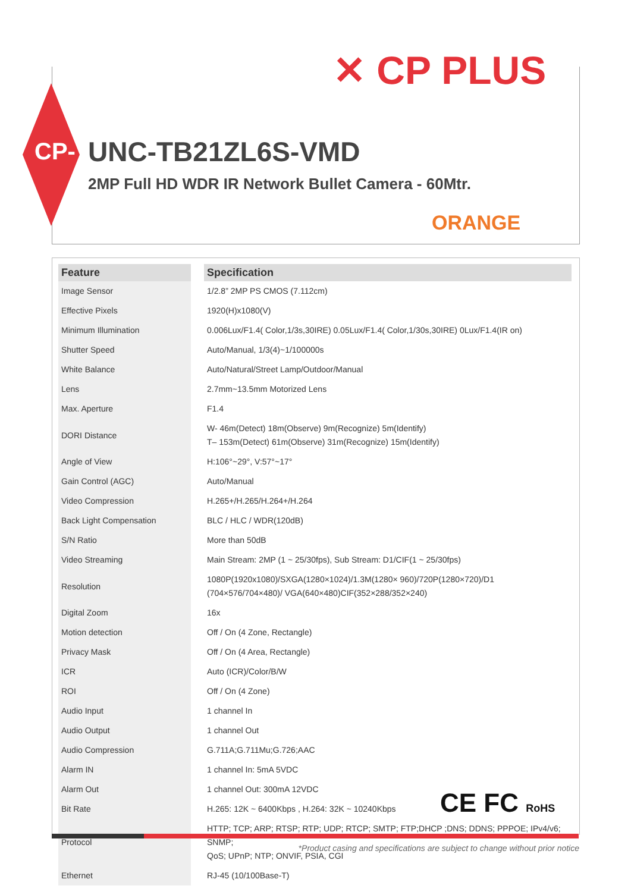✕ CP PLUS
CP- UNC-TB21ZL6S-VMD
2MP Full HD WDR IR Network Bullet Camera - 60Mtr.
ORANGE
| Feature | | Specification |
| --- | --- | --- |
| Image Sensor | | 1/2.8” 2MP PS CMOS (7.112cm) |
| Effective Pixels | | 1920(H)x1080(V) |
| Minimum Illumination | | 0.006Lux/F1.4( Color,1/3s,30IRE) 0.05Lux/F1.4( Color,1/30s,30IRE) 0Lux/F1.4(IR on) |
| Shutter Speed | | Auto/Manual, 1/3(4)~1/100000s |
| White Balance | | Auto/Natural/Street Lamp/Outdoor/Manual |
| Lens | | 2.7mm~13.5mm Motorized Lens |
| Max. Aperture | | F1.4 |
| DORI Distance | | W- 46m(Detect) 18m(Observe) 9m(Recognize) 5m(Identify) T– 153m(Detect) 61m(Observe) 31m(Recognize) 15m(Identify) |
| Angle of View | | H:106°~29°, V:57°~17° |
| Gain Control (AGC) | | Auto/Manual |
| Video Compression | | H.265+/H.265/H.264+/H.264 |
| Back Light Compensation | | BLC / HLC / WDR(120dB) |
| S/N Ratio | | More than 50dB |
| Video Streaming | | Main Stream: 2MP (1 ~ 25/30fps), Sub Stream: D1/CIF(1 ~ 25/30fps) |
| Resolution | | 1080P(1920x1080)/SXGA(1280×1024)/1.3M(1280× 960)/720P(1280×720)/D1 (704×576/704×480)/ VGA(640×480)CIF(352×288/352×240) |
| Digital Zoom | | 16x |
| Motion detection | | Off / On (4 Zone, Rectangle) |
| Privacy Mask | | Off / On (4 Area, Rectangle) |
| ICR | | Auto (ICR)/Color/B/W |
| ROI | | Off / On (4 Zone) |
| Audio Input | | 1 channel In |
| Audio Output | | 1 channel Out |
| Audio Compression | | G.711A;G.711Mu;G.726;AAC |
| Alarm IN | | 1 channel In: 5mA 5VDC |
| Alarm Out | | 1 channel Out: 300mA 12VDC |
| Bit Rate | | H.265: 12K ~ 6400Kbps , H.264: 32K ~ 10240Kbps |
| Protocol | | HTTP; TCP; ARP; RTSP; RTP; UDP; RTCP; SMTP; FTP;DHCP ;DNS; DDNS; PPPOE; IPv4/v6; SNMP; QoS; UPnP; NTP; ONVIF, PSIA, CGI |
| Ethernet | | RJ-45 (10/100Base-T) |
CE FC RoHS
*Product casing and specifications are subject to change without prior notice